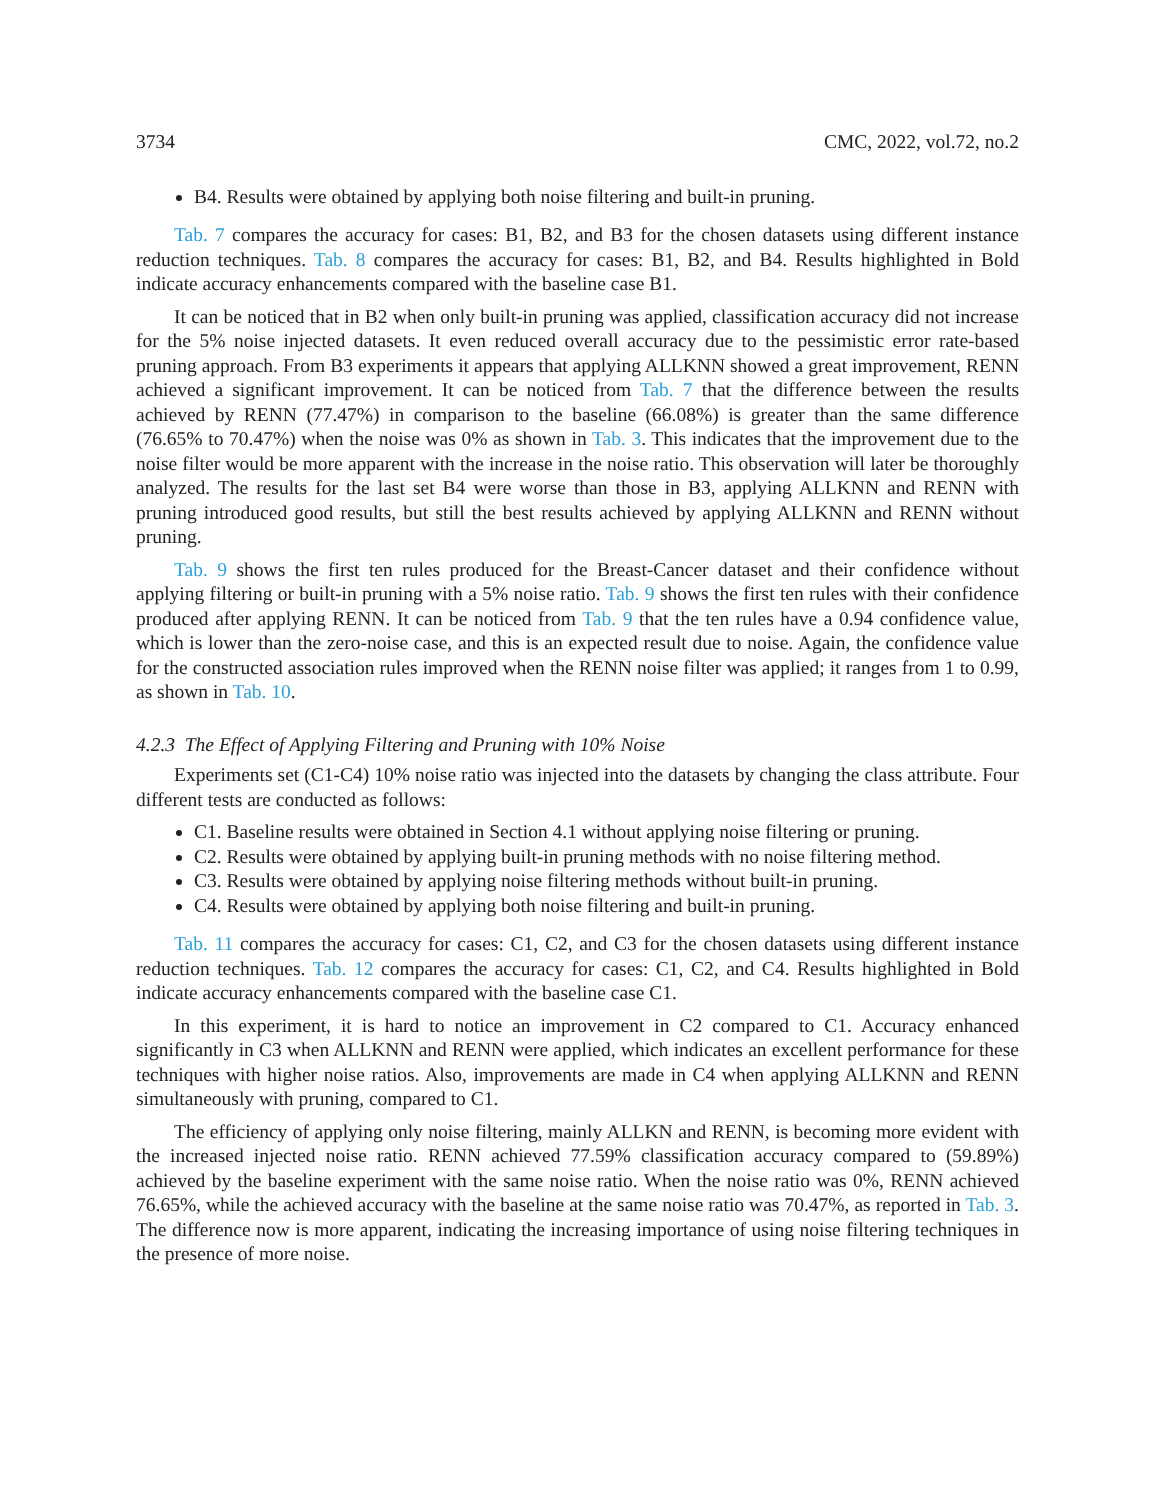3734 CMC, 2022, vol.72, no.2
B4. Results were obtained by applying both noise filtering and built-in pruning.
Tab. 7 compares the accuracy for cases: B1, B2, and B3 for the chosen datasets using different instance reduction techniques. Tab. 8 compares the accuracy for cases: B1, B2, and B4. Results highlighted in Bold indicate accuracy enhancements compared with the baseline case B1.
It can be noticed that in B2 when only built-in pruning was applied, classification accuracy did not increase for the 5% noise injected datasets. It even reduced overall accuracy due to the pessimistic error rate-based pruning approach. From B3 experiments it appears that applying ALLKNN showed a great improvement, RENN achieved a significant improvement. It can be noticed from Tab. 7 that the difference between the results achieved by RENN (77.47%) in comparison to the baseline (66.08%) is greater than the same difference (76.65% to 70.47%) when the noise was 0% as shown in Tab. 3. This indicates that the improvement due to the noise filter would be more apparent with the increase in the noise ratio. This observation will later be thoroughly analyzed. The results for the last set B4 were worse than those in B3, applying ALLKNN and RENN with pruning introduced good results, but still the best results achieved by applying ALLKNN and RENN without pruning.
Tab. 9 shows the first ten rules produced for the Breast-Cancer dataset and their confidence without applying filtering or built-in pruning with a 5% noise ratio. Tab. 9 shows the first ten rules with their confidence produced after applying RENN. It can be noticed from Tab. 9 that the ten rules have a 0.94 confidence value, which is lower than the zero-noise case, and this is an expected result due to noise. Again, the confidence value for the constructed association rules improved when the RENN noise filter was applied; it ranges from 1 to 0.99, as shown in Tab. 10.
4.2.3 The Effect of Applying Filtering and Pruning with 10% Noise
Experiments set (C1-C4) 10% noise ratio was injected into the datasets by changing the class attribute. Four different tests are conducted as follows:
C1. Baseline results were obtained in Section 4.1 without applying noise filtering or pruning.
C2. Results were obtained by applying built-in pruning methods with no noise filtering method.
C3. Results were obtained by applying noise filtering methods without built-in pruning.
C4. Results were obtained by applying both noise filtering and built-in pruning.
Tab. 11 compares the accuracy for cases: C1, C2, and C3 for the chosen datasets using different instance reduction techniques. Tab. 12 compares the accuracy for cases: C1, C2, and C4. Results highlighted in Bold indicate accuracy enhancements compared with the baseline case C1.
In this experiment, it is hard to notice an improvement in C2 compared to C1. Accuracy enhanced significantly in C3 when ALLKNN and RENN were applied, which indicates an excellent performance for these techniques with higher noise ratios. Also, improvements are made in C4 when applying ALLKNN and RENN simultaneously with pruning, compared to C1.
The efficiency of applying only noise filtering, mainly ALLKN and RENN, is becoming more evident with the increased injected noise ratio. RENN achieved 77.59% classification accuracy compared to (59.89%) achieved by the baseline experiment with the same noise ratio. When the noise ratio was 0%, RENN achieved 76.65%, while the achieved accuracy with the baseline at the same noise ratio was 70.47%, as reported in Tab. 3. The difference now is more apparent, indicating the increasing importance of using noise filtering techniques in the presence of more noise.